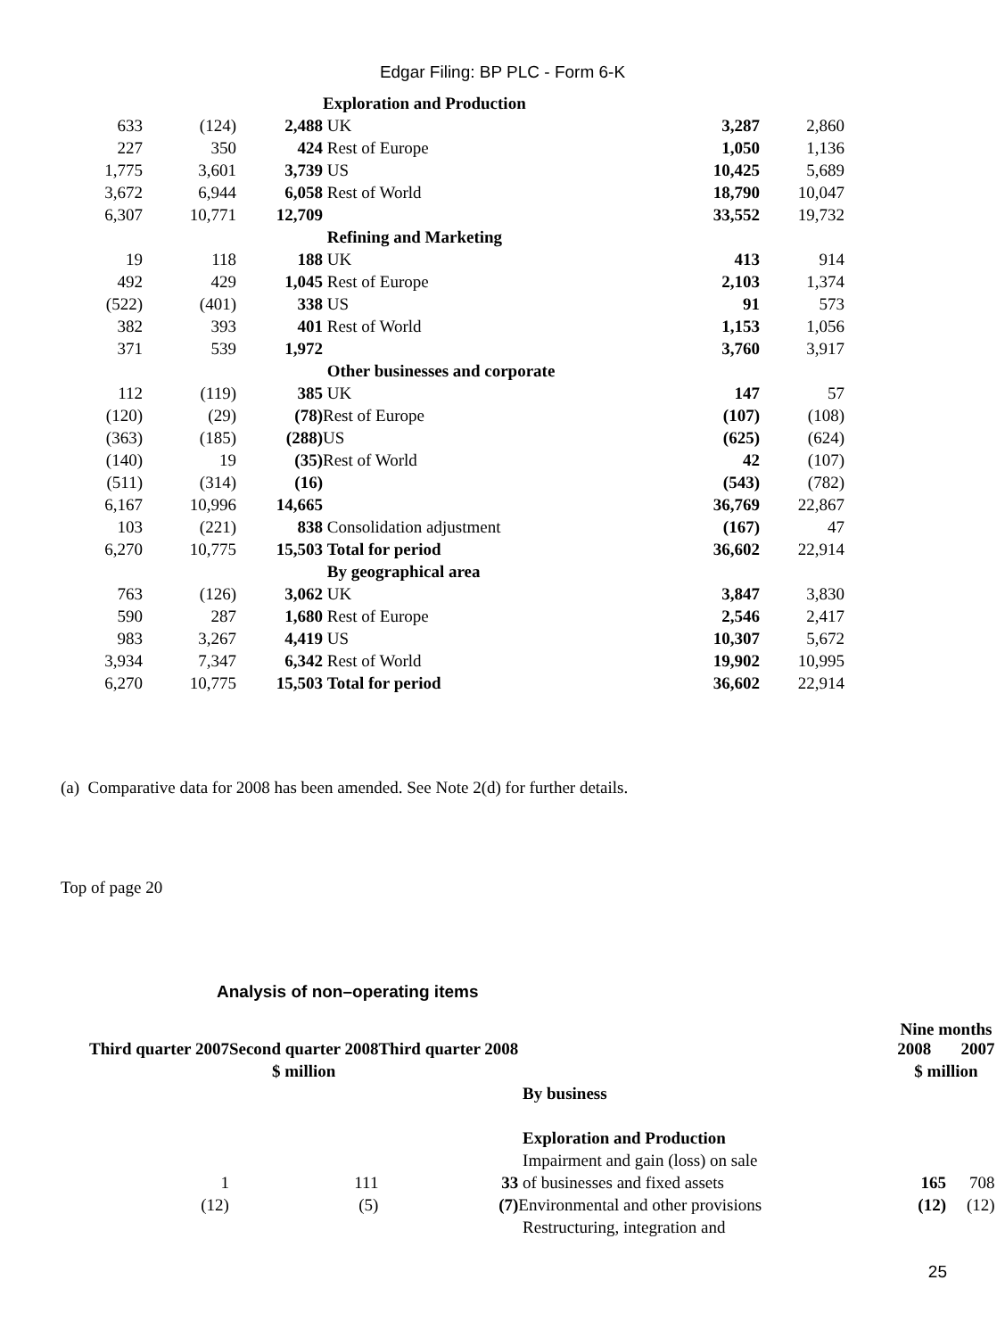Edgar Filing: BP PLC - Form 6-K
| | | | Exploration and Production | | |
| 633 | (124) | 2,488 | UK | 3,287 | 2,860 |
| 227 | 350 | 424 | Rest of Europe | 1,050 | 1,136 |
| 1,775 | 3,601 | 3,739 | US | 10,425 | 5,689 |
| 3,672 | 6,944 | 6,058 | Rest of World | 18,790 | 10,047 |
| 6,307 | 10,771 | 12,709 | | 33,552 | 19,732 |
| | | | Refining and Marketing | | |
| 19 | 118 | 188 | UK | 413 | 914 |
| 492 | 429 | 1,045 | Rest of Europe | 2,103 | 1,374 |
| (522) | (401) | 338 | US | 91 | 573 |
| 382 | 393 | 401 | Rest of World | 1,153 | 1,056 |
| 371 | 539 | 1,972 | | 3,760 | 3,917 |
| | | | Other businesses and corporate | | |
| 112 | (119) | 385 | UK | 147 | 57 |
| (120) | (29) | (78) | Rest of Europe | (107) | (108) |
| (363) | (185) | (288) | US | (625) | (624) |
| (140) | 19 | (35) | Rest of World | 42 | (107) |
| (511) | (314) | (16) | | (543) | (782) |
| 6,167 | 10,996 | 14,665 | | 36,769 | 22,867 |
| 103 | (221) | 838 | Consolidation adjustment | (167) | 47 |
| 6,270 | 10,775 | 15,503 | Total for period | 36,602 | 22,914 |
| | | | By geographical area | | |
| 763 | (126) | 3,062 | UK | 3,847 | 3,830 |
| 590 | 287 | 1,680 | Rest of Europe | 2,546 | 2,417 |
| 983 | 3,267 | 4,419 | US | 10,307 | 5,672 |
| 3,934 | 7,347 | 6,342 | Rest of World | 19,902 | 10,995 |
| 6,270 | 10,775 | 15,503 | Total for period | 36,602 | 22,914 |
(a) Comparative data for 2008 has been amended. See Note 2(d) for further details.
Top of page 20
Analysis of non–operating items
| Third quarter 2007 | Second quarter 2008 | Third quarter 2008 | | Nine months 2008 2007 | |
| $ million | | | | $ million | |
| | | | By business | | |
| | | | Exploration and Production | | |
| | | | Impairment and gain (loss) on sale | | |
| 1 | 111 | 33 | of businesses and fixed assets | 165 | 708 |
| (12) | (5) | (7) | Environmental and other provisions | (12) | (12) |
| | | | Restructuring, integration and | | |
25